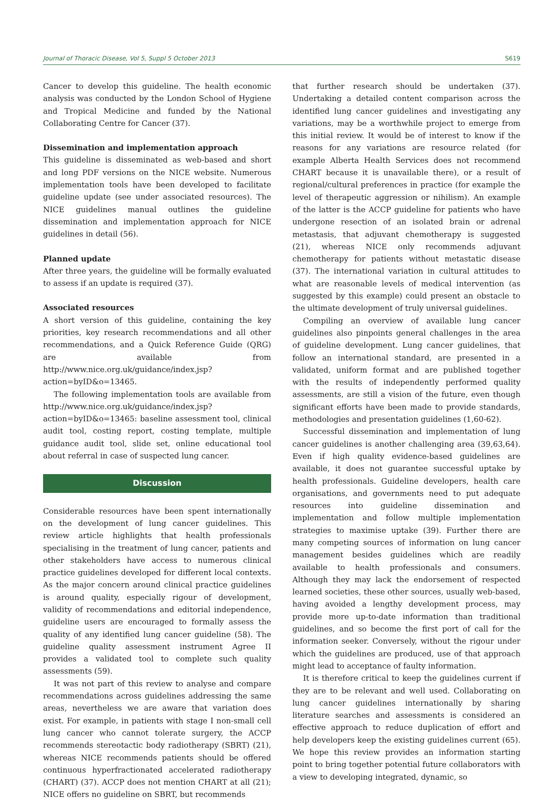Journal of Thoracic Disease, Vol 5, Suppl 5 October 2013 S619
Cancer to develop this guideline. The health economic analysis was conducted by the London School of Hygiene and Tropical Medicine and funded by the National Collaborating Centre for Cancer (37).
Dissemination and implementation approach
This guideline is disseminated as web-based and short and long PDF versions on the NICE website. Numerous implementation tools have been developed to facilitate guideline update (see under associated resources). The NICE guidelines manual outlines the guideline dissemination and implementation approach for NICE guidelines in detail (56).
Planned update
After three years, the guideline will be formally evaluated to assess if an update is required (37).
Associated resources
A short version of this guideline, containing the key priorities, key research recommendations and all other recommendations, and a Quick Reference Guide (QRG) are available from http://www.nice.org.uk/guidance/index.jsp?action=byID&o=13465.
The following implementation tools are available from http://www.nice.org.uk/guidance/index.jsp?action=byID&o=13465: baseline assessment tool, clinical audit tool, costing report, costing template, multiple guidance audit tool, slide set, online educational tool about referral in case of suspected lung cancer.
Discussion
Considerable resources have been spent internationally on the development of lung cancer guidelines. This review article highlights that health professionals specialising in the treatment of lung cancer, patients and other stakeholders have access to numerous clinical practice guidelines developed for different local contexts. As the major concern around clinical practice guidelines is around quality, especially rigour of development, validity of recommendations and editorial independence, guideline users are encouraged to formally assess the quality of any identified lung cancer guideline (58). The guideline quality assessment instrument Agree II provides a validated tool to complete such quality assessments (59).
It was not part of this review to analyse and compare recommendations across guidelines addressing the same areas, nevertheless we are aware that variation does exist. For example, in patients with stage I non-small cell lung cancer who cannot tolerate surgery, the ACCP recommends stereotactic body radiotherapy (SBRT) (21), whereas NICE recommends patients should be offered continuous hyperfractionated accelerated radiotherapy (CHART) (37). ACCP does not mention CHART at all (21); NICE offers no guideline on SBRT, but recommends
that further research should be undertaken (37). Undertaking a detailed content comparison across the identified lung cancer guidelines and investigating any variations, may be a worthwhile project to emerge from this initial review. It would be of interest to know if the reasons for any variations are resource related (for example Alberta Health Services does not recommend CHART because it is unavailable there), or a result of regional/cultural preferences in practice (for example the level of therapeutic aggression or nihilism). An example of the latter is the ACCP guideline for patients who have undergone resection of an isolated brain or adrenal metastasis, that adjuvant chemotherapy is suggested (21), whereas NICE only recommends adjuvant chemotherapy for patients without metastatic disease (37). The international variation in cultural attitudes to what are reasonable levels of medical intervention (as suggested by this example) could present an obstacle to the ultimate development of truly universal guidelines.
Compiling an overview of available lung cancer guidelines also pinpoints general challenges in the area of guideline development. Lung cancer guidelines, that follow an international standard, are presented in a validated, uniform format and are published together with the results of independently performed quality assessments, are still a vision of the future, even though significant efforts have been made to provide standards, methodologies and presentation guidelines (1,60-62).
Successful dissemination and implementation of lung cancer guidelines is another challenging area (39,63,64). Even if high quality evidence-based guidelines are available, it does not guarantee successful uptake by health professionals. Guideline developers, health care organisations, and governments need to put adequate resources into guideline dissemination and implementation and follow multiple implementation strategies to maximise uptake (39). Further there are many competing sources of information on lung cancer management besides guidelines which are readily available to health professionals and consumers. Although they may lack the endorsement of respected learned societies, these other sources, usually web-based, having avoided a lengthy development process, may provide more up-to-date information than traditional guidelines, and so become the first port of call for the information seeker. Conversely, without the rigour under which the guidelines are produced, use of that approach might lead to acceptance of faulty information.
It is therefore critical to keep the guidelines current if they are to be relevant and well used. Collaborating on lung cancer guidelines internationally by sharing literature searches and assessments is considered an effective approach to reduce duplication of effort and help developers keep the existing guidelines current (65). We hope this review provides an information starting point to bring together potential future collaborators with a view to developing integrated, dynamic, so